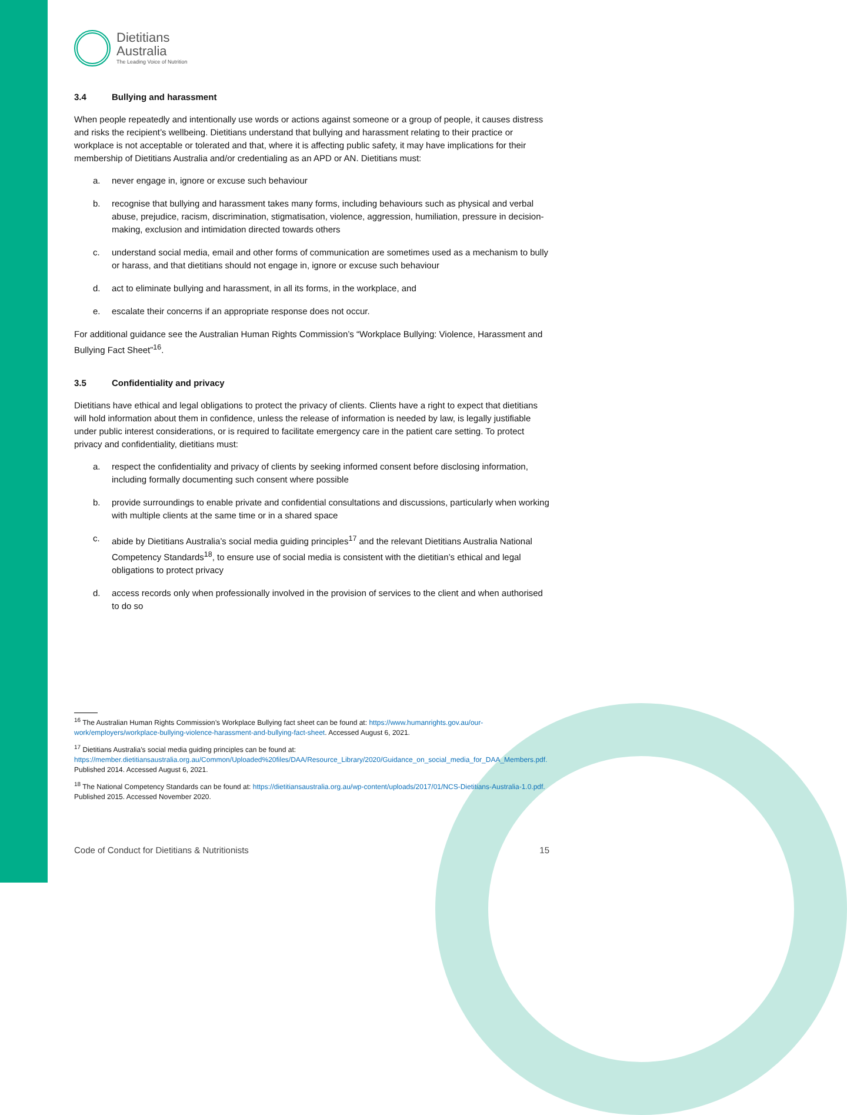Dietitians
Australia
The Leading Voice of Nutrition
3.4 Bullying and harassment
When people repeatedly and intentionally use words or actions against someone or a group of people, it causes distress and risks the recipient’s wellbeing. Dietitians understand that bullying and harassment relating to their practice or workplace is not acceptable or tolerated and that, where it is affecting public safety, it may have implications for their membership of Dietitians Australia and/or credentialing as an APD or AN. Dietitians must:
a. never engage in, ignore or excuse such behaviour
b. recognise that bullying and harassment takes many forms, including behaviours such as physical and verbal abuse, prejudice, racism, discrimination, stigmatisation, violence, aggression, humiliation, pressure in decision-making, exclusion and intimidation directed towards others
c. understand social media, email and other forms of communication are sometimes used as a mechanism to bully or harass, and that dietitians should not engage in, ignore or excuse such behaviour
d. act to eliminate bullying and harassment, in all its forms, in the workplace, and
e. escalate their concerns if an appropriate response does not occur.
For additional guidance see the Australian Human Rights Commission’s “Workplace Bullying: Violence, Harassment and Bullying Fact Sheet”<sup>16</sup>.
3.5 Confidentiality and privacy
Dietitians have ethical and legal obligations to protect the privacy of clients. Clients have a right to expect that dietitians will hold information about them in confidence, unless the release of information is needed by law, is legally justifiable under public interest considerations, or is required to facilitate emergency care in the patient care setting. To protect privacy and confidentiality, dietitians must:
a. respect the confidentiality and privacy of clients by seeking informed consent before disclosing information, including formally documenting such consent where possible
b. provide surroundings to enable private and confidential consultations and discussions, particularly when working with multiple clients at the same time or in a shared space
c. abide by Dietitians Australia’s social media guiding principles<sup>17</sup> and the relevant Dietitians Australia National Competency Standards<sup>18</sup>, to ensure use of social media is consistent with the dietitian’s ethical and legal obligations to protect privacy
d. access records only when professionally involved in the provision of services to the client and when authorised to do so
<sup>16</sup> The Australian Human Rights Commission’s Workplace Bullying fact sheet can be found at: https://www.humanrights.gov.au/our-work/employers/workplace-bullying-violence-harassment-and-bullying-fact-sheet. Accessed August 6, 2021.
<sup>17</sup> Dietitians Australia’s social media guiding principles can be found at: https://member.dietitiansaustralia.org.au/Common/Uploaded%20files/DAA/Resource_Library/2020/Guidance_on_social_media_for_DAA_Members.pdf. Published 2014. Accessed August 6, 2021.
<sup>18</sup> The National Competency Standards can be found at: https://dietitiansaustralia.org.au/wp-content/uploads/2017/01/NCS-Dietitians-Australia-1.0.pdf. Published 2015. Accessed November 2020.
Code of Conduct for Dietitians & Nutritionists 15